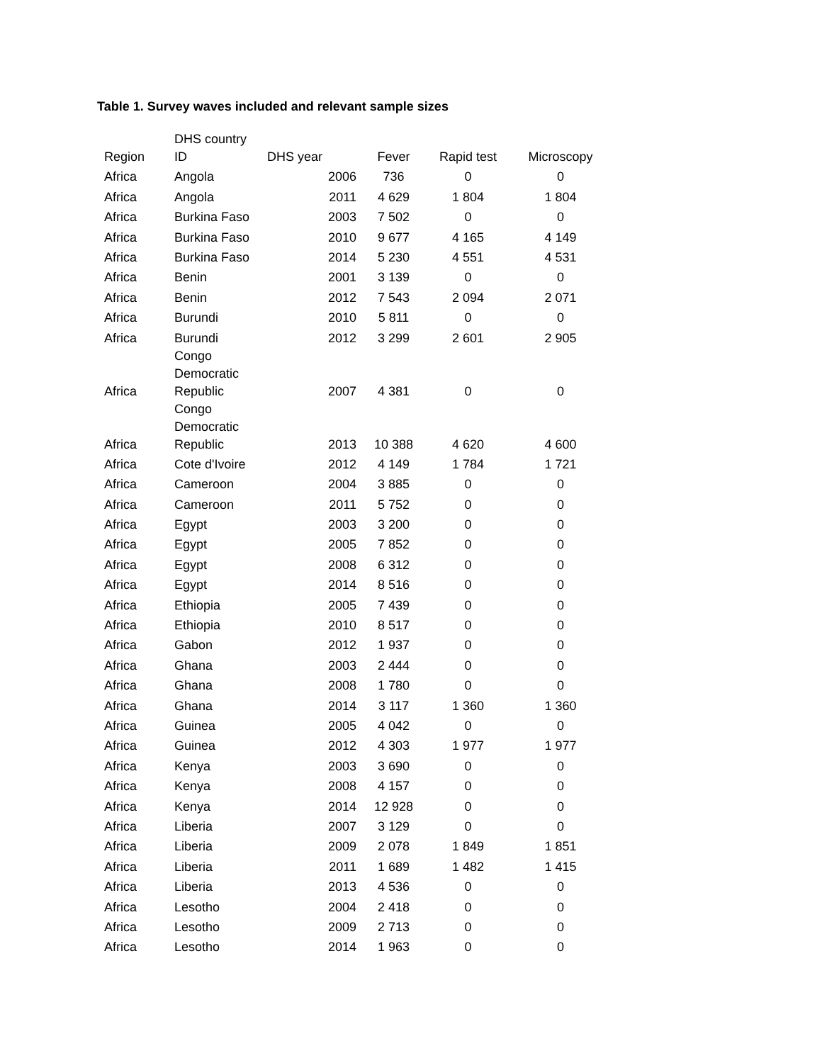Table 1. Survey waves included and relevant sample sizes
| Region | DHS country ID | DHS year | Fever | Rapid test | Microscopy |
| --- | --- | --- | --- | --- | --- |
| Africa | Angola | 2006 | 736 | 0 | 0 |
| Africa | Angola | 2011 | 4 629 | 1 804 | 1 804 |
| Africa | Burkina Faso | 2003 | 7 502 | 0 | 0 |
| Africa | Burkina Faso | 2010 | 9 677 | 4 165 | 4 149 |
| Africa | Burkina Faso | 2014 | 5 230 | 4 551 | 4 531 |
| Africa | Benin | 2001 | 3 139 | 0 | 0 |
| Africa | Benin | 2012 | 7 543 | 2 094 | 2 071 |
| Africa | Burundi | 2010 | 5 811 | 0 | 0 |
| Africa | Burundi | 2012 | 3 299 | 2 601 | 2 905 |
| Africa | Congo Democratic Republic | 2007 | 4 381 | 0 | 0 |
| Africa | Congo Democratic Republic | 2013 | 10 388 | 4 620 | 4 600 |
| Africa | Cote d'Ivoire | 2012 | 4 149 | 1 784 | 1 721 |
| Africa | Cameroon | 2004 | 3 885 | 0 | 0 |
| Africa | Cameroon | 2011 | 5 752 | 0 | 0 |
| Africa | Egypt | 2003 | 3 200 | 0 | 0 |
| Africa | Egypt | 2005 | 7 852 | 0 | 0 |
| Africa | Egypt | 2008 | 6 312 | 0 | 0 |
| Africa | Egypt | 2014 | 8 516 | 0 | 0 |
| Africa | Ethiopia | 2005 | 7 439 | 0 | 0 |
| Africa | Ethiopia | 2010 | 8 517 | 0 | 0 |
| Africa | Gabon | 2012 | 1 937 | 0 | 0 |
| Africa | Ghana | 2003 | 2 444 | 0 | 0 |
| Africa | Ghana | 2008 | 1 780 | 0 | 0 |
| Africa | Ghana | 2014 | 3 117 | 1 360 | 1 360 |
| Africa | Guinea | 2005 | 4 042 | 0 | 0 |
| Africa | Guinea | 2012 | 4 303 | 1 977 | 1 977 |
| Africa | Kenya | 2003 | 3 690 | 0 | 0 |
| Africa | Kenya | 2008 | 4 157 | 0 | 0 |
| Africa | Kenya | 2014 | 12 928 | 0 | 0 |
| Africa | Liberia | 2007 | 3 129 | 0 | 0 |
| Africa | Liberia | 2009 | 2 078 | 1 849 | 1 851 |
| Africa | Liberia | 2011 | 1 689 | 1 482 | 1 415 |
| Africa | Liberia | 2013 | 4 536 | 0 | 0 |
| Africa | Lesotho | 2004 | 2 418 | 0 | 0 |
| Africa | Lesotho | 2009 | 2 713 | 0 | 0 |
| Africa | Lesotho | 2014 | 1 963 | 0 | 0 |